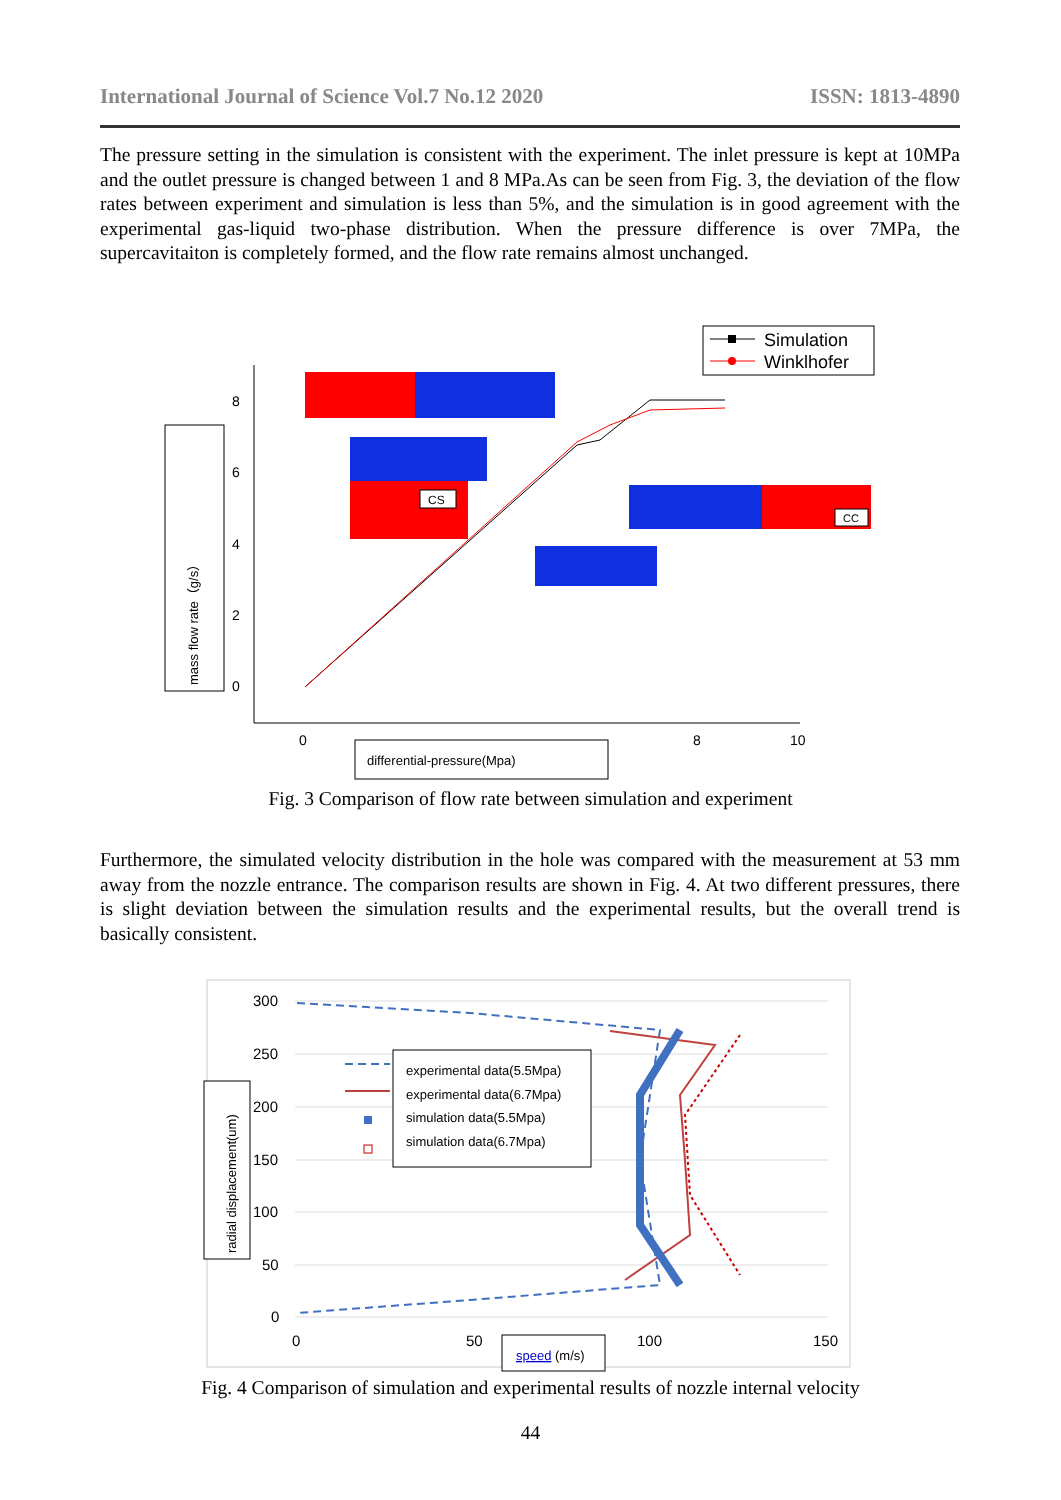International Journal of Science Vol.7 No.12 2020 ISSN: 1813-4890
The pressure setting in the simulation is consistent with the experiment. The inlet pressure is kept at 10MPa and the outlet pressure is changed between 1 and 8 MPa.As can be seen from Fig. 3, the deviation of the flow rates between experiment and simulation is less than 5%, and the simulation is in good agreement with the experimental gas-liquid two-phase distribution. When the pressure difference is over 7MPa, the supercavitaiton is completely formed, and the flow rate remains almost unchanged.
Simulation
Winklhofer
8
6
4
2
0
0
8
10
mass flow rate（g/s）
differential-pressure(Mpa)
CS
CC
Fig. 3 Comparison of flow rate between simulation and experiment
Furthermore, the simulated velocity distribution in the hole was compared with the measurement at 53 mm away from the nozzle entrance. The comparison results are shown in Fig. 4. At two different pressures, there is slight deviation between the simulation results and the experimental results, but the overall trend is basically consistent.
300
250
200
150
100
50
0
0
50
100
150
radial displacement(um)
speed
(m/s)
experimental data(5.5Mpa)
experimental data(6.7Mpa)
simulation data(5.5Mpa)
simulation data(6.7Mpa)
Fig. 4 Comparison of simulation and experimental results of nozzle internal velocity
44